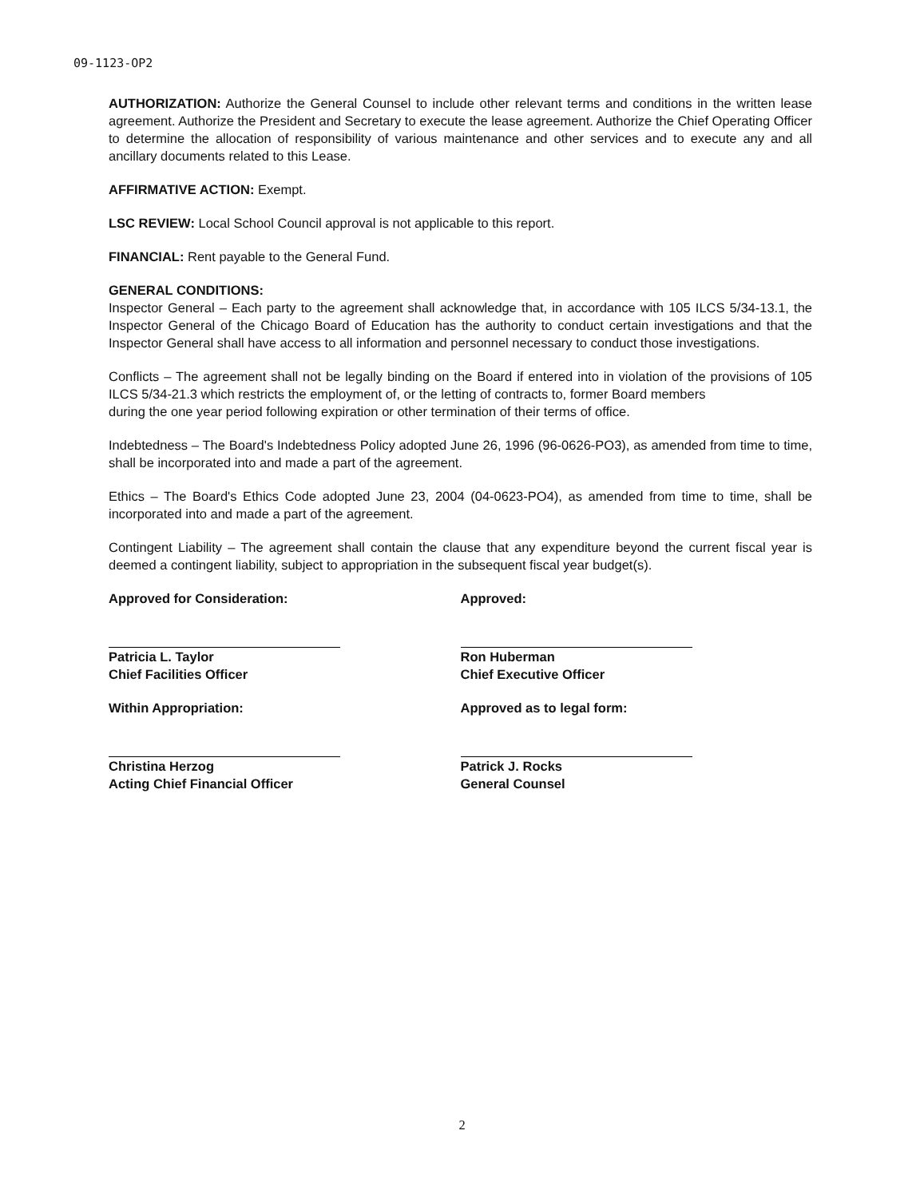09-1123-OP2
AUTHORIZATION: Authorize the General Counsel to include other relevant terms and conditions in the written lease agreement. Authorize the President and Secretary to execute the lease agreement. Authorize the Chief Operating Officer to determine the allocation of responsibility of various maintenance and other services and to execute any and all ancillary documents related to this Lease.
AFFIRMATIVE ACTION: Exempt.
LSC REVIEW: Local School Council approval is not applicable to this report.
FINANCIAL: Rent payable to the General Fund.
GENERAL CONDITIONS:
Inspector General – Each party to the agreement shall acknowledge that, in accordance with 105 ILCS 5/34-13.1, the Inspector General of the Chicago Board of Education has the authority to conduct certain investigations and that the Inspector General shall have access to all information and personnel necessary to conduct those investigations.
Conflicts – The agreement shall not be legally binding on the Board if entered into in violation of the provisions of 105 ILCS 5/34-21.3 which restricts the employment of, or the letting of contracts to, former Board members
during the one year period following expiration or other termination of their terms of office.
Indebtedness – The Board's Indebtedness Policy adopted June 26, 1996 (96-0626-PO3), as amended from time to time, shall be incorporated into and made a part of the agreement.
Ethics – The Board's Ethics Code adopted June 23, 2004 (04-0623-PO4), as amended from time to time, shall be incorporated into and made a part of the agreement.
Contingent Liability – The agreement shall contain the clause that any expenditure beyond the current fiscal year is deemed a contingent liability, subject to appropriation in the subsequent fiscal year budget(s).
Approved for Consideration:
Patricia L. Taylor
Chief Facilities Officer
Within Appropriation:
Christina Herzog
Acting Chief Financial Officer
Approved:
Ron Huberman
Chief Executive Officer
Approved as to legal form:
Patrick J. Rocks
General Counsel
2